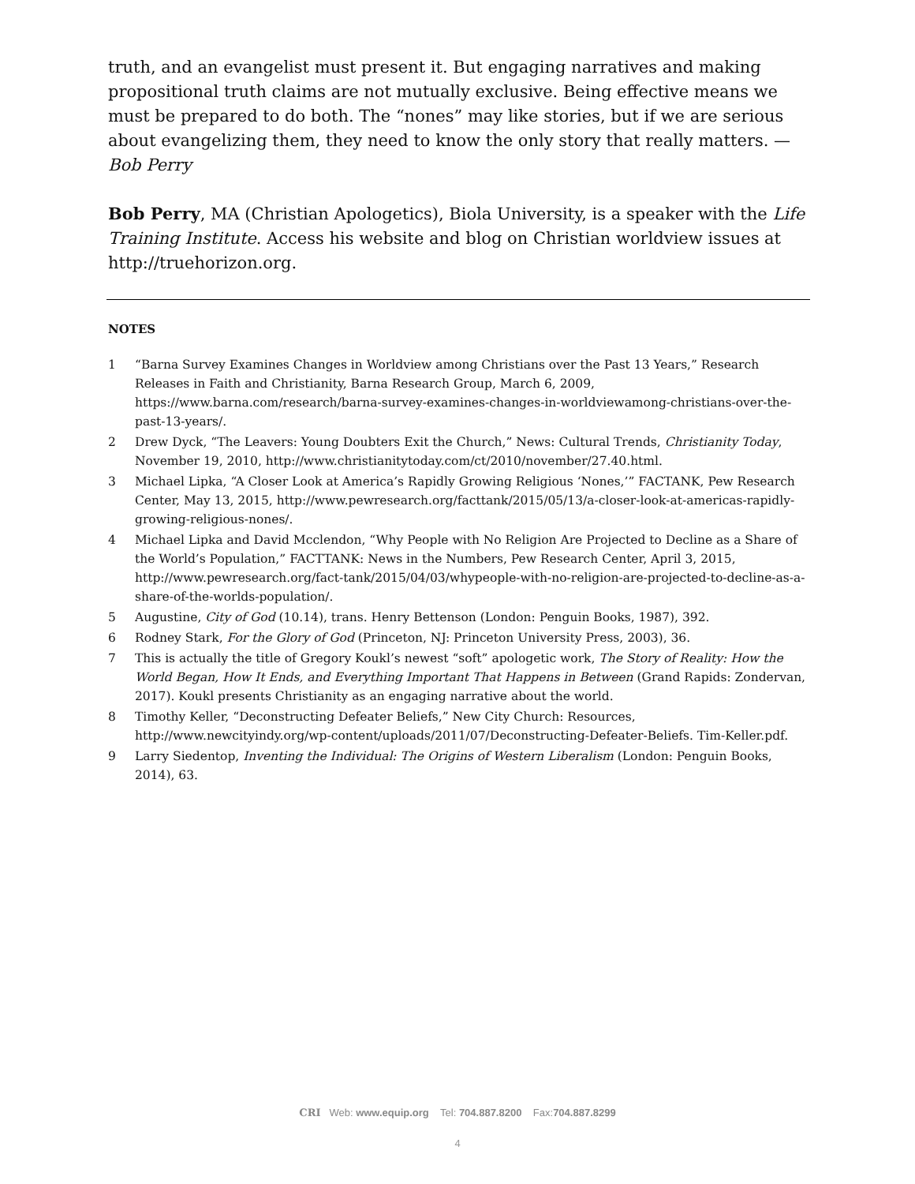truth, and an evangelist must present it. But engaging narratives and making propositional truth claims are not mutually exclusive. Being effective means we must be prepared to do both. The “nones” may like stories, but if we are serious about evangelizing them, they need to know the only story that really matters. —Bob Perry
Bob Perry, MA (Christian Apologetics), Biola University, is a speaker with the Life Training Institute. Access his website and blog on Christian worldview issues at http://truehorizon.org.
NOTES
1 “Barna Survey Examines Changes in Worldview among Christians over the Past 13 Years,” Research Releases in Faith and Christianity, Barna Research Group, March 6, 2009, https://www.barna.com/research/barna-survey-examines-changes-in-worldviewamong-christians-over-the-past-13-years/.
2 Drew Dyck, “The Leavers: Young Doubters Exit the Church,” News: Cultural Trends, Christianity Today, November 19, 2010, http://www.christianitytoday.com/ct/2010/november/27.40.html.
3 Michael Lipka, “A Closer Look at America’s Rapidly Growing Religious ‘Nones,’” FACTANK, Pew Research Center, May 13, 2015, http://www.pewresearch.org/facttank/2015/05/13/a-closer-look-at-americas-rapidly-growing-religious-nones/.
4 Michael Lipka and David Mcclendon, “Why People with No Religion Are Projected to Decline as a Share of the World’s Population,” FACTTANK: News in the Numbers, Pew Research Center, April 3, 2015, http://www.pewresearch.org/fact-tank/2015/04/03/whypeople-with-no-religion-are-projected-to-decline-as-a-share-of-the-worlds-population/.
5 Augustine, City of God (10.14), trans. Henry Bettenson (London: Penguin Books, 1987), 392.
6 Rodney Stark, For the Glory of God (Princeton, NJ: Princeton University Press, 2003), 36.
7 This is actually the title of Gregory Koukl’s newest “soft” apologetic work, The Story of Reality: How the World Began, How It Ends, and Everything Important That Happens in Between (Grand Rapids: Zondervan, 2017). Koukl presents Christianity as an engaging narrative about the world.
8 Timothy Keller, “Deconstructing Defeater Beliefs,” New City Church: Resources, http://www.newcityindy.org/wp-content/uploads/2011/07/Deconstructing-Defeater-Beliefs. Tim-Keller.pdf.
9 Larry Siedentop, Inventing the Individual: The Origins of Western Liberalism (London: Penguin Books, 2014), 63.
CRI Web: www.equip.org Tel: 704.887.8200 Fax:704.887.8299
4